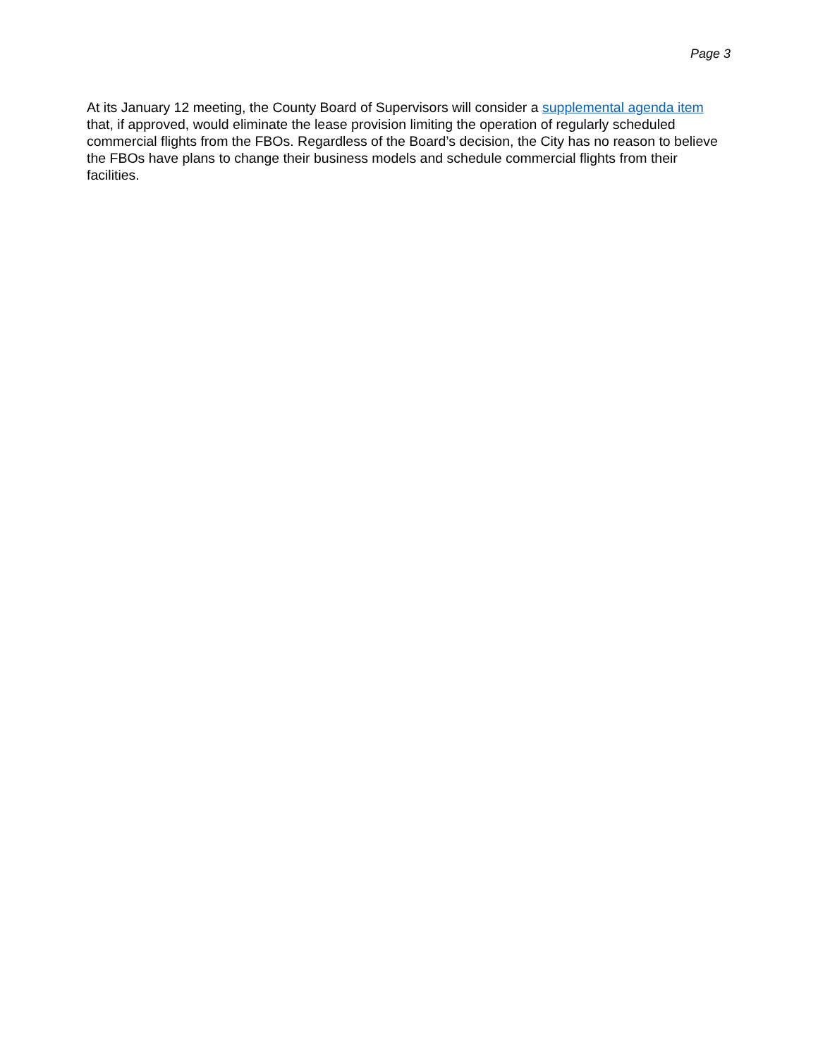Page 3
At its January 12 meeting, the County Board of Supervisors will consider a supplemental agenda item that, if approved, would eliminate the lease provision limiting the operation of regularly scheduled commercial flights from the FBOs. Regardless of the Board’s decision, the City has no reason to believe the FBOs have plans to change their business models and schedule commercial flights from their facilities.